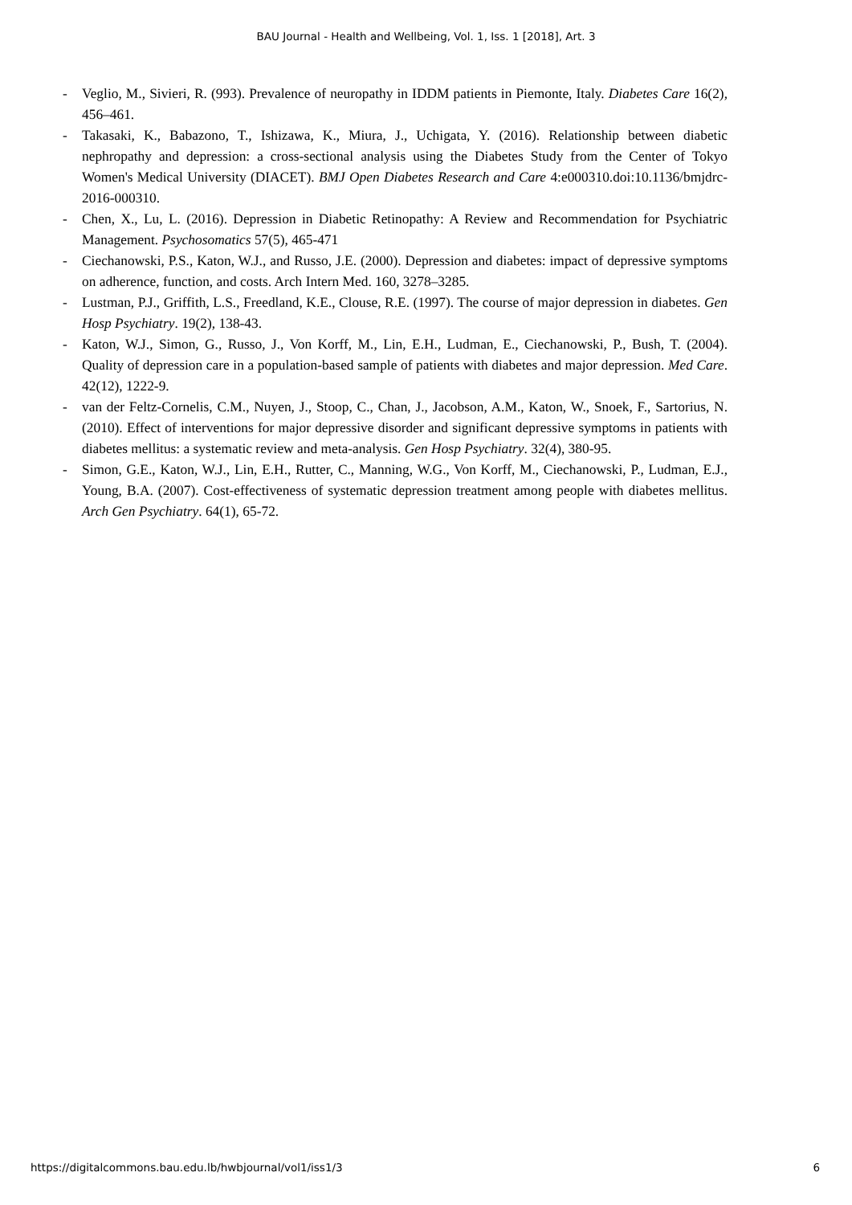BAU Journal - Health and Wellbeing, Vol. 1, Iss. 1 [2018], Art. 3
- Veglio, M., Sivieri, R. (993). Prevalence of neuropathy in IDDM patients in Piemonte, Italy. Diabetes Care 16(2), 456–461.
- Takasaki, K., Babazono, T., Ishizawa, K., Miura, J., Uchigata, Y. (2016). Relationship between diabetic nephropathy and depression: a cross-sectional analysis using the Diabetes Study from the Center of Tokyo Women's Medical University (DIACET). BMJ Open Diabetes Research and Care 4:e000310.doi:10.1136/bmjdrc-2016-000310.
- Chen, X., Lu, L. (2016). Depression in Diabetic Retinopathy: A Review and Recommendation for Psychiatric Management. Psychosomatics 57(5), 465-471
- Ciechanowski, P.S., Katon, W.J., and Russo, J.E. (2000). Depression and diabetes: impact of depressive symptoms on adherence, function, and costs. Arch Intern Med. 160, 3278–3285.
- Lustman, P.J., Griffith, L.S., Freedland, K.E., Clouse, R.E. (1997). The course of major depression in diabetes. Gen Hosp Psychiatry. 19(2), 138-43.
- Katon, W.J., Simon, G., Russo, J., Von Korff, M., Lin, E.H., Ludman, E., Ciechanowski, P., Bush, T. (2004). Quality of depression care in a population-based sample of patients with diabetes and major depression. Med Care. 42(12), 1222-9.
- van der Feltz-Cornelis, C.M., Nuyen, J., Stoop, C., Chan, J., Jacobson, A.M., Katon, W., Snoek, F., Sartorius, N. (2010). Effect of interventions for major depressive disorder and significant depressive symptoms in patients with diabetes mellitus: a systematic review and meta-analysis. Gen Hosp Psychiatry. 32(4), 380-95.
- Simon, G.E., Katon, W.J., Lin, E.H., Rutter, C., Manning, W.G., Von Korff, M., Ciechanowski, P., Ludman, E.J., Young, B.A. (2007). Cost-effectiveness of systematic depression treatment among people with diabetes mellitus. Arch Gen Psychiatry. 64(1), 65-72.
https://digitalcommons.bau.edu.lb/hwbjournal/vol1/iss1/3 6